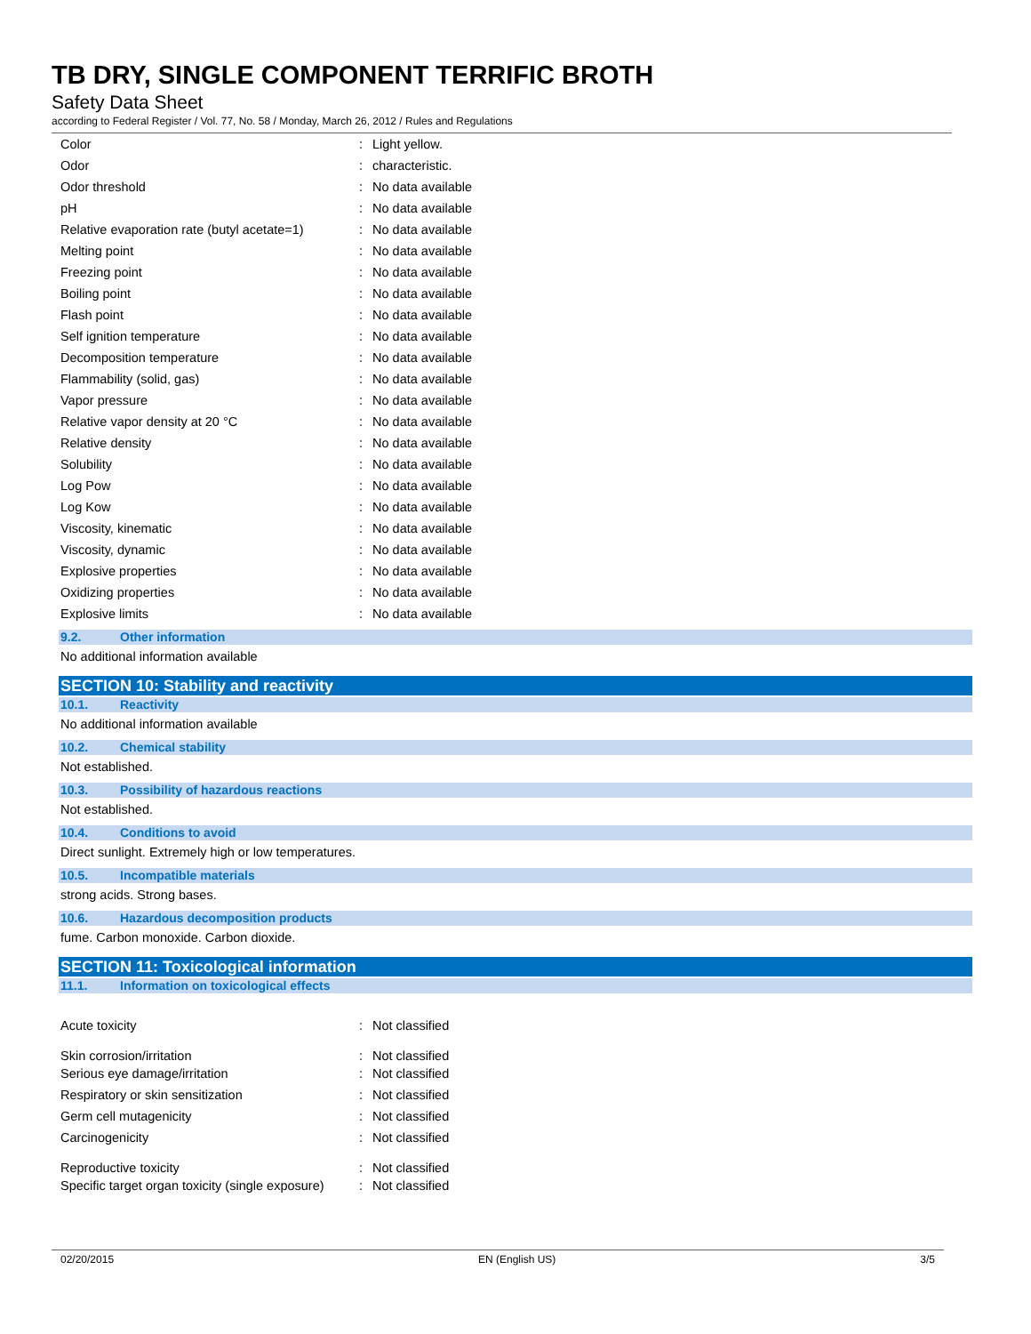TB DRY, SINGLE COMPONENT TERRIFIC BROTH
Safety Data Sheet
according to Federal Register / Vol. 77, No. 58 / Monday, March 26, 2012 / Rules and Regulations
| Color | : | Light yellow. |
| Odor | : | characteristic. |
| Odor threshold | : | No data available |
| pH | : | No data available |
| Relative evaporation rate (butyl acetate=1) | : | No data available |
| Melting point | : | No data available |
| Freezing point | : | No data available |
| Boiling point | : | No data available |
| Flash point | : | No data available |
| Self ignition temperature | : | No data available |
| Decomposition temperature | : | No data available |
| Flammability (solid, gas) | : | No data available |
| Vapor pressure | : | No data available |
| Relative vapor density at 20 °C | : | No data available |
| Relative density | : | No data available |
| Solubility | : | No data available |
| Log Pow | : | No data available |
| Log Kow | : | No data available |
| Viscosity, kinematic | : | No data available |
| Viscosity, dynamic | : | No data available |
| Explosive properties | : | No data available |
| Oxidizing properties | : | No data available |
| Explosive limits | : | No data available |
9.2. Other information
No additional information available
SECTION 10: Stability and reactivity
10.1. Reactivity
No additional information available
10.2. Chemical stability
Not established.
10.3. Possibility of hazardous reactions
Not established.
10.4. Conditions to avoid
Direct sunlight. Extremely high or low temperatures.
10.5. Incompatible materials
strong acids. Strong bases.
10.6. Hazardous decomposition products
fume. Carbon monoxide. Carbon dioxide.
SECTION 11: Toxicological information
11.1. Information on toxicological effects
| Acute toxicity | : | Not classified |
| Skin corrosion/irritation | : | Not classified |
| Serious eye damage/irritation | : | Not classified |
| Respiratory or skin sensitization | : | Not classified |
| Germ cell mutagenicity | : | Not classified |
| Carcinogenicity | : | Not classified |
| Reproductive toxicity | : | Not classified |
| Specific target organ toxicity (single exposure) | : | Not classified |
02/20/2015 EN (English US) 3/5